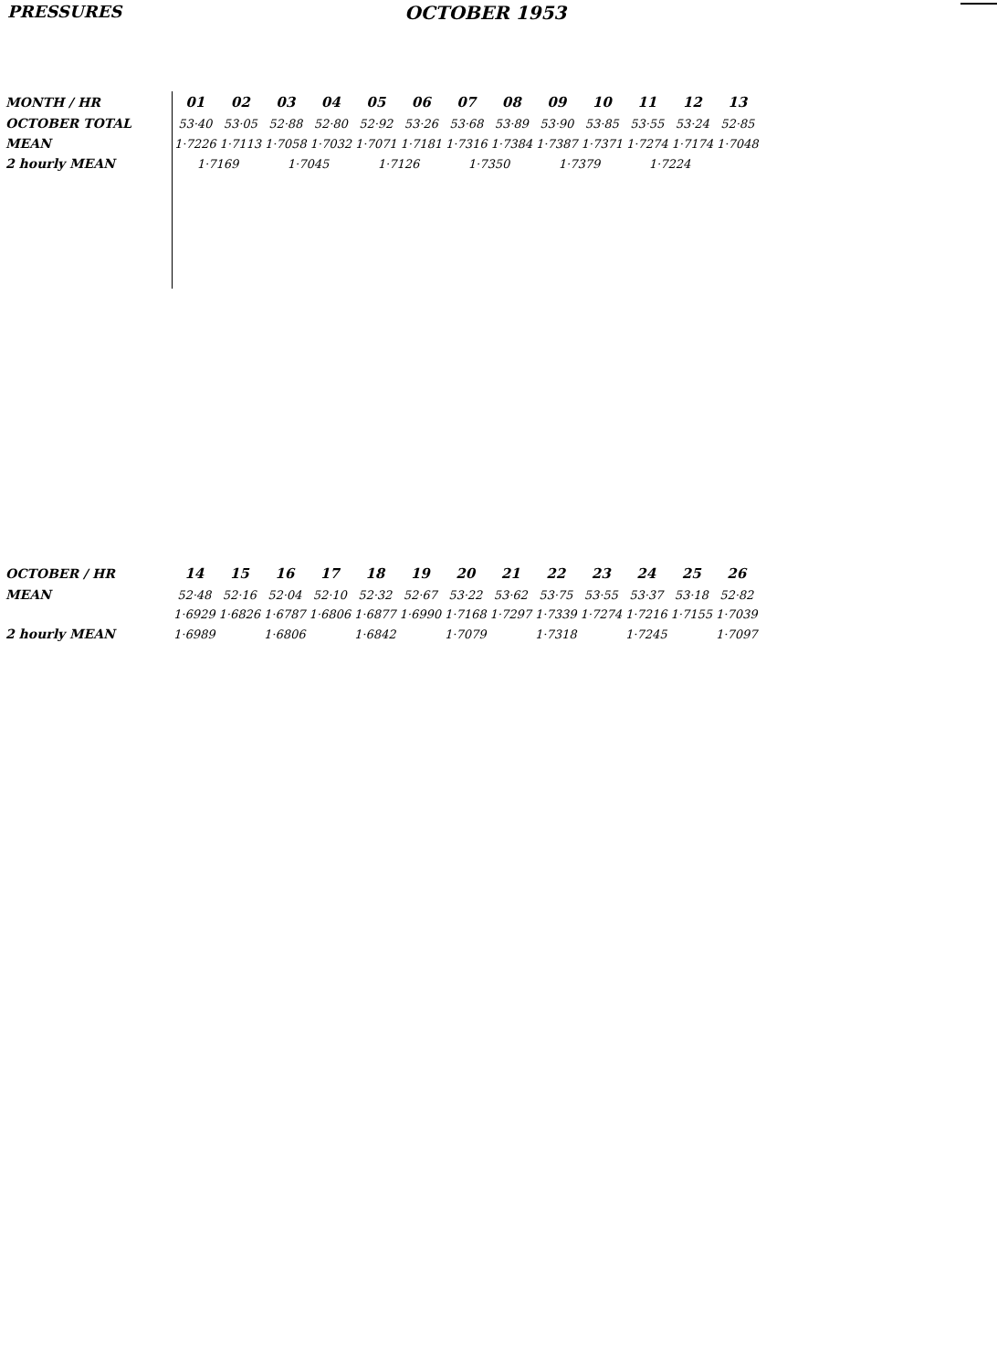PRESSURES OCTOBER 1953
| MONTH / HR | 01 | 02 | 03 | 04 | 05 | 06 | 07 | 08 | 09 | 10 | 11 | 12 | 13 |
| --- | --- | --- | --- | --- | --- | --- | --- | --- | --- | --- | --- | --- | --- |
| OCTOBER TOTAL | 53·40 | 53·05 | 52·88 | 52·80 | 52·92 | 53·26 | 53·68 | 53·89 | 53·90 | 53·85 | 53·55 | 53·24 | 52·85 |
| MEAN | 1·7226 | 1·7113 | 1·7058 | 1·7032 | 1·7071 | 1·7181 | 1·7316 | 1·7384 | 1·7387 | 1·7371 | 1·7274 | 1·7174 | 1·7048 |
| 2 hourly MEAN | 1·7169 | | 1·7045 | | 1·7126 | | 1·7350 | | 1·7379 | | 1·7224 | | |
| OCTOBER / HR | 14 | 15 | 16 | 17 | 18 | 19 | 20 | 21 | 22 | 23 | 24 | 25 | 26 |
| --- | --- | --- | --- | --- | --- | --- | --- | --- | --- | --- | --- | --- | --- |
| MEAN | 52·48 | 52·16 | 52·04 | 52·10 | 52·32 | 52·67 | 53·22 | 53·62 | 53·75 | 53·55 | 53·37 | 53·18 | 52·82 |
| | 1·6929 | 1·6826 | 1·6787 | 1·6806 | 1·6877 | 1·6990 | 1·7168 | 1·7297 | 1·7339 | 1·7274 | 1·7216 | 1·7155 | 1·7039 |
| 2 hourly MEAN | 1·6989 | | 1·6806 | | 1·6842 | | 1·7079 | | 1·7318 | | 1·7245 | | 1·7097 |